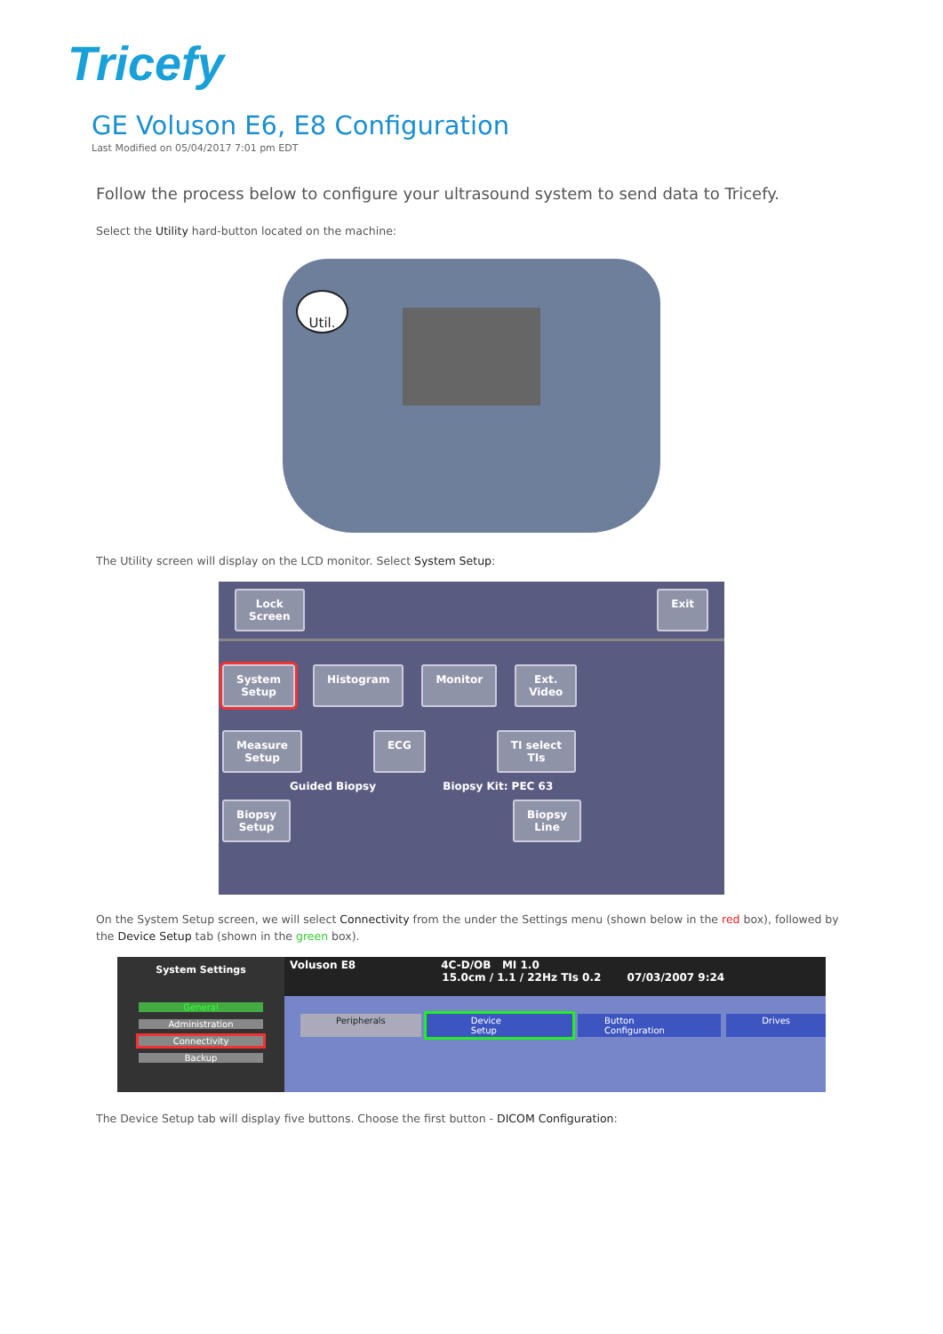Tricefy
GE Voluson E6, E8 Configuration
Last Modified on 05/04/2017 7:01 pm EDT
Follow the process below to configure your ultrasound system to send data to Tricefy.
Select the Utility hard-button located on the machine:
Util.
The Utility screen will display on the LCD monitor. Select System Setup:
Lock
Screen Exit
System
Setup Histogram Monitor Ext.
Video
Measure
Setup ECG TI select
TIs
Guided Biopsy Biopsy Kit: PEC 63
Biopsy
Setup Biopsy
Line
On the System Setup screen, we will select Connectivity from the under the Settings menu (shown below in the red box), followed by the Device Setup tab (shown in the green box).
System Settings
General
Administration
Connectivity
Backup
Voluson E8 4C-D/OB MI 1.0
15.0cm / 1.1 / 22Hz TIs 0.2 07/03/2007 9:24
Peripherals Device Setup Button Configuration Drives
The Device Setup tab will display five buttons. Choose the first button - DICOM Configuration: